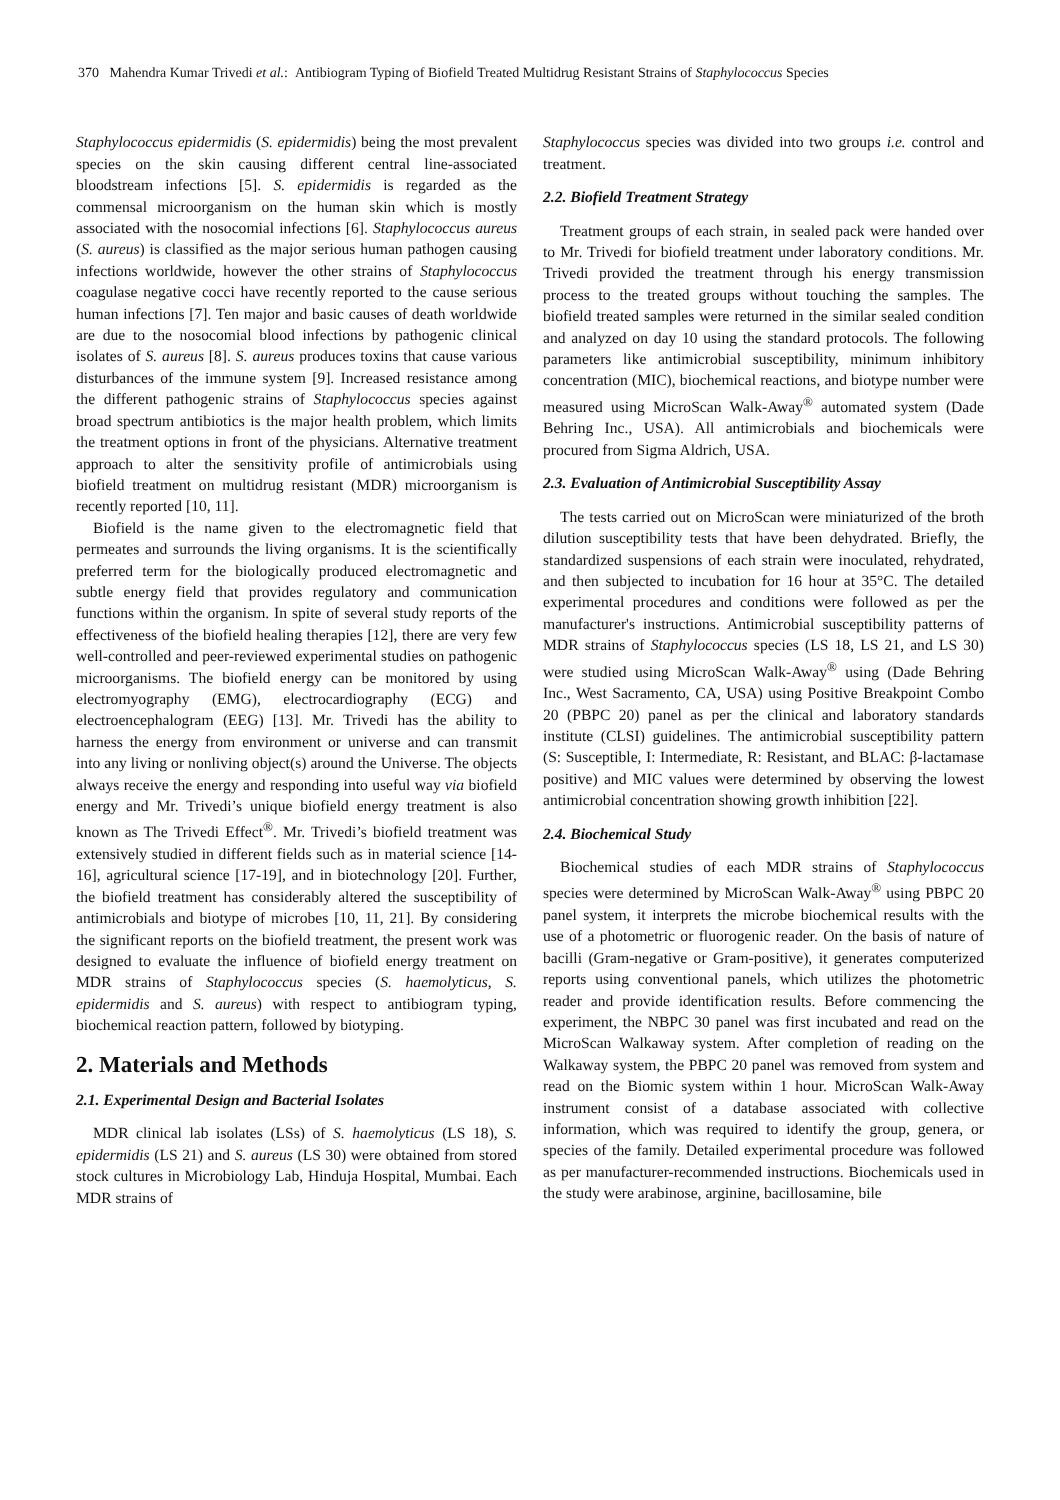370 Mahendra Kumar Trivedi et al.: Antibiogram Typing of Biofield Treated Multidrug Resistant Strains of Staphylococcus Species
Staphylococcus epidermidis (S. epidermidis) being the most prevalent species on the skin causing different central line-associated bloodstream infections [5]. S. epidermidis is regarded as the commensal microorganism on the human skin which is mostly associated with the nosocomial infections [6]. Staphylococcus aureus (S. aureus) is classified as the major serious human pathogen causing infections worldwide, however the other strains of Staphylococcus coagulase negative cocci have recently reported to the cause serious human infections [7]. Ten major and basic causes of death worldwide are due to the nosocomial blood infections by pathogenic clinical isolates of S. aureus [8]. S. aureus produces toxins that cause various disturbances of the immune system [9]. Increased resistance among the different pathogenic strains of Staphylococcus species against broad spectrum antibiotics is the major health problem, which limits the treatment options in front of the physicians. Alternative treatment approach to alter the sensitivity profile of antimicrobials using biofield treatment on multidrug resistant (MDR) microorganism is recently reported [10, 11].
Biofield is the name given to the electromagnetic field that permeates and surrounds the living organisms. It is the scientifically preferred term for the biologically produced electromagnetic and subtle energy field that provides regulatory and communication functions within the organism. In spite of several study reports of the effectiveness of the biofield healing therapies [12], there are very few well-controlled and peer-reviewed experimental studies on pathogenic microorganisms. The biofield energy can be monitored by using electromyography (EMG), electrocardiography (ECG) and electroencephalogram (EEG) [13]. Mr. Trivedi has the ability to harness the energy from environment or universe and can transmit into any living or nonliving object(s) around the Universe. The objects always receive the energy and responding into useful way via biofield energy and Mr. Trivedi’s unique biofield energy treatment is also known as The Trivedi Effect<sup>®</sup>. Mr. Trivedi’s biofield treatment was extensively studied in different fields such as in material science [14-16], agricultural science [17-19], and in biotechnology [20]. Further, the biofield treatment has considerably altered the susceptibility of antimicrobials and biotype of microbes [10, 11, 21]. By considering the significant reports on the biofield treatment, the present work was designed to evaluate the influence of biofield energy treatment on MDR strains of Staphylococcus species (S. haemolyticus, S. epidermidis and S. aureus) with respect to antibiogram typing, biochemical reaction pattern, followed by biotyping.
2. Materials and Methods
2.1. Experimental Design and Bacterial Isolates
MDR clinical lab isolates (LSs) of S. haemolyticus (LS 18), S. epidermidis (LS 21) and S. aureus (LS 30) were obtained from stored stock cultures in Microbiology Lab, Hinduja Hospital, Mumbai. Each MDR strains of
Staphylococcus species was divided into two groups i.e. control and treatment.
2.2. Biofield Treatment Strategy
Treatment groups of each strain, in sealed pack were handed over to Mr. Trivedi for biofield treatment under laboratory conditions. Mr. Trivedi provided the treatment through his energy transmission process to the treated groups without touching the samples. The biofield treated samples were returned in the similar sealed condition and analyzed on day 10 using the standard protocols. The following parameters like antimicrobial susceptibility, minimum inhibitory concentration (MIC), biochemical reactions, and biotype number were measured using MicroScan Walk-Away<sup>®</sup> automated system (Dade Behring Inc., USA). All antimicrobials and biochemicals were procured from Sigma Aldrich, USA.
2.3. Evaluation of Antimicrobial Susceptibility Assay
The tests carried out on MicroScan were miniaturized of the broth dilution susceptibility tests that have been dehydrated. Briefly, the standardized suspensions of each strain were inoculated, rehydrated, and then subjected to incubation for 16 hour at 35°C. The detailed experimental procedures and conditions were followed as per the manufacturer's instructions. Antimicrobial susceptibility patterns of MDR strains of Staphylococcus species (LS 18, LS 21, and LS 30) were studied using MicroScan Walk-Away<sup>®</sup> using (Dade Behring Inc., West Sacramento, CA, USA) using Positive Breakpoint Combo 20 (PBPC 20) panel as per the clinical and laboratory standards institute (CLSI) guidelines. The antimicrobial susceptibility pattern (S: Susceptible, I: Intermediate, R: Resistant, and BLAC: β-lactamase positive) and MIC values were determined by observing the lowest antimicrobial concentration showing growth inhibition [22].
2.4. Biochemical Study
Biochemical studies of each MDR strains of Staphylococcus species were determined by MicroScan Walk-Away<sup>®</sup> using PBPC 20 panel system, it interprets the microbe biochemical results with the use of a photometric or fluorogenic reader. On the basis of nature of bacilli (Gram-negative or Gram-positive), it generates computerized reports using conventional panels, which utilizes the photometric reader and provide identification results. Before commencing the experiment, the NBPC 30 panel was first incubated and read on the MicroScan Walkaway system. After completion of reading on the Walkaway system, the PBPC 20 panel was removed from system and read on the Biomic system within 1 hour. MicroScan Walk-Away instrument consist of a database associated with collective information, which was required to identify the group, genera, or species of the family. Detailed experimental procedure was followed as per manufacturer-recommended instructions. Biochemicals used in the study were arabinose, arginine, bacillosamine, bile